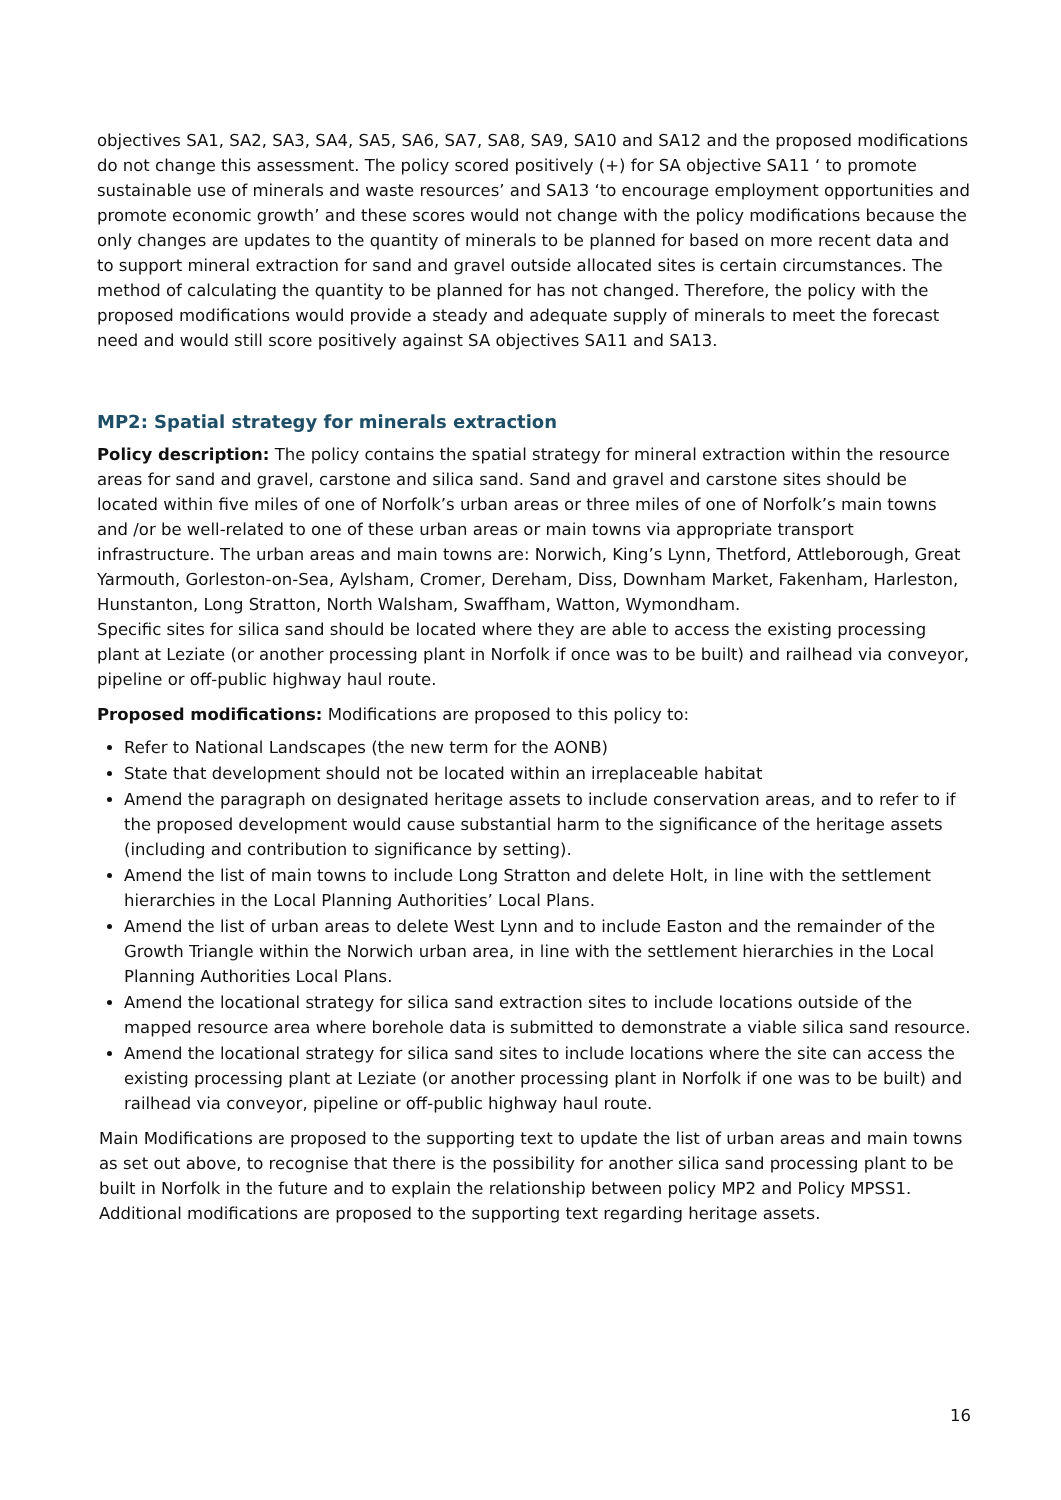objectives SA1, SA2, SA3, SA4, SA5, SA6, SA7, SA8, SA9, SA10 and SA12 and the proposed modifications do not change this assessment. The policy scored positively (+) for SA objective SA11 ‘ to promote sustainable use of minerals and waste resources’ and SA13 ‘to encourage employment opportunities and promote economic growth’ and these scores would not change with the policy modifications because the only changes are updates to the quantity of minerals to be planned for based on more recent data and to support mineral extraction for sand and gravel outside allocated sites is certain circumstances. The method of calculating the quantity to be planned for has not changed. Therefore, the policy with the proposed modifications would provide a steady and adequate supply of minerals to meet the forecast need and would still score positively against SA objectives SA11 and SA13.
MP2: Spatial strategy for minerals extraction
Policy description: The policy contains the spatial strategy for mineral extraction within the resource areas for sand and gravel, carstone and silica sand. Sand and gravel and carstone sites should be located within five miles of one of Norfolk’s urban areas or three miles of one of Norfolk’s main towns and /or be well-related to one of these urban areas or main towns via appropriate transport infrastructure. The urban areas and main towns are: Norwich, King’s Lynn, Thetford, Attleborough, Great Yarmouth, Gorleston-on-Sea, Aylsham, Cromer, Dereham, Diss, Downham Market, Fakenham, Harleston, Hunstanton, Long Stratton, North Walsham, Swaffham, Watton, Wymondham.
Specific sites for silica sand should be located where they are able to access the existing processing plant at Leziate (or another processing plant in Norfolk if once was to be built) and railhead via conveyor, pipeline or off-public highway haul route.
Proposed modifications: Modifications are proposed to this policy to:
Refer to National Landscapes (the new term for the AONB)
State that development should not be located within an irreplaceable habitat
Amend the paragraph on designated heritage assets to include conservation areas, and to refer to if the proposed development would cause substantial harm to the significance of the heritage assets (including and contribution to significance by setting).
Amend the list of main towns to include Long Stratton and delete Holt, in line with the settlement hierarchies in the Local Planning Authorities’ Local Plans.
Amend the list of urban areas to delete West Lynn and to include Easton and the remainder of the Growth Triangle within the Norwich urban area, in line with the settlement hierarchies in the Local Planning Authorities Local Plans.
Amend the locational strategy for silica sand extraction sites to include locations outside of the mapped resource area where borehole data is submitted to demonstrate a viable silica sand resource.
Amend the locational strategy for silica sand sites to include locations where the site can access the existing processing plant at Leziate (or another processing plant in Norfolk if one was to be built) and railhead via conveyor, pipeline or off-public highway haul route.
Main Modifications are proposed to the supporting text to update the list of urban areas and main towns as set out above, to recognise that there is the possibility for another silica sand processing plant to be built in Norfolk in the future and to explain the relationship between policy MP2 and Policy MPSS1.
Additional modifications are proposed to the supporting text regarding heritage assets.
16